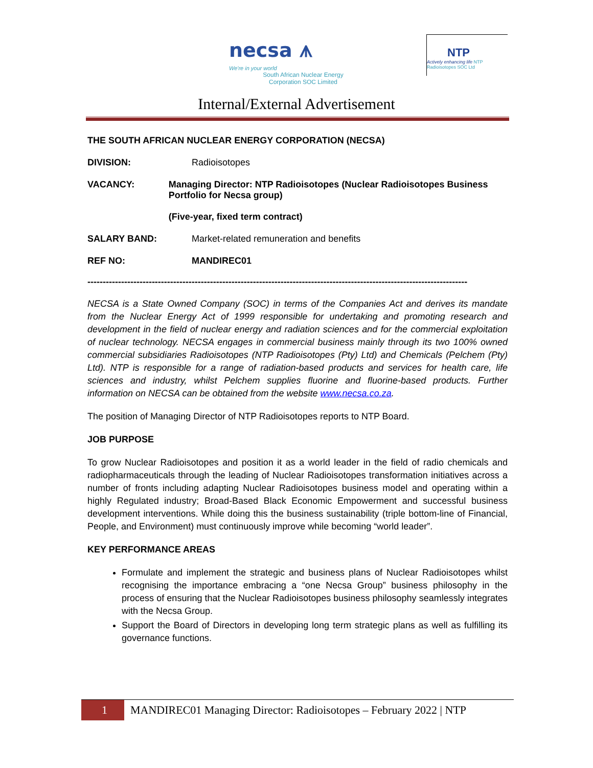necsa ⩚
We're in your world
South African Nuclear Energy
Corporation SOC Limited
NTP
Actively enhancing life NTP Radioisotopes SOC Ltd
Internal/External Advertisement
THE SOUTH AFRICAN NUCLEAR ENERGY CORPORATION (NECSA)
DIVISION: Radioisotopes
VACANCY: Managing Director: NTP Radioisotopes (Nuclear Radioisotopes Business Portfolio for Necsa group)
(Five-year, fixed term contract)
SALARY BAND: Market-related remuneration and benefits
REF NO: MANDIREC01
----------------------------------------------------------------------------------------------------------------------------
NECSA is a State Owned Company (SOC) in terms of the Companies Act and derives its mandate from the Nuclear Energy Act of 1999 responsible for undertaking and promoting research and development in the field of nuclear energy and radiation sciences and for the commercial exploitation of nuclear technology. NECSA engages in commercial business mainly through its two 100% owned commercial subsidiaries Radioisotopes (NTP Radioisotopes (Pty) Ltd) and Chemicals (Pelchem (Pty) Ltd). NTP is responsible for a range of radiation-based products and services for health care, life sciences and industry, whilst Pelchem supplies fluorine and fluorine-based products. Further information on NECSA can be obtained from the website www.necsa.co.za.
The position of Managing Director of NTP Radioisotopes reports to NTP Board.
JOB PURPOSE
To grow Nuclear Radioisotopes and position it as a world leader in the field of radio chemicals and radiopharmaceuticals through the leading of Nuclear Radioisotopes transformation initiatives across a number of fronts including adapting Nuclear Radioisotopes business model and operating within a highly Regulated industry; Broad-Based Black Economic Empowerment and successful business development interventions. While doing this the business sustainability (triple bottom-line of Financial, People, and Environment) must continuously improve while becoming “world leader”.
KEY PERFORMANCE AREAS
Formulate and implement the strategic and business plans of Nuclear Radioisotopes whilst recognising the importance embracing a “one Necsa Group” business philosophy in the process of ensuring that the Nuclear Radioisotopes business philosophy seamlessly integrates with the Necsa Group.
Support the Board of Directors in developing long term strategic plans as well as fulfilling its governance functions.
1
MANDIREC01 Managing Director: Radioisotopes – February 2022 | NTP